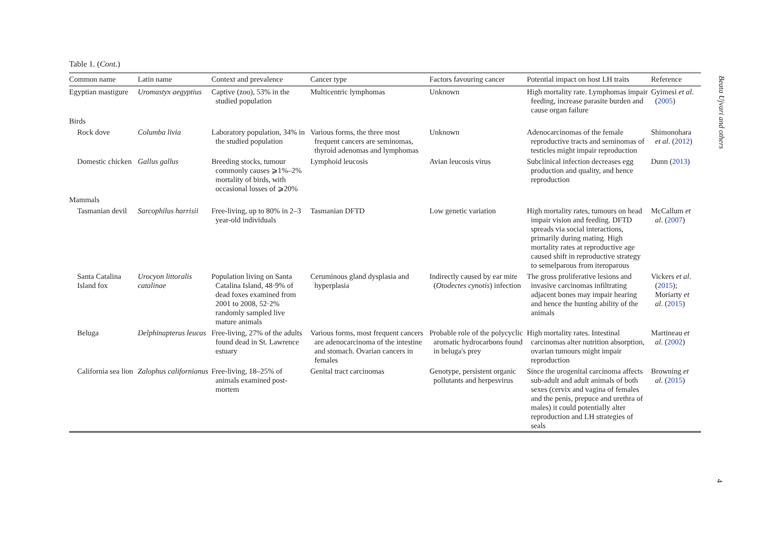Beata Ujvari and others
Table 1. (Cont.)
| Common name | Latin name | Context and prevalence | Cancer type | Factors favouring cancer | Potential impact on host LH traits | Reference |
| --- | --- | --- | --- | --- | --- | --- |
| Egyptian mastigure | Uromastyx aegyptius | Captive (zoo), 53% in the studied population | Multicentric lymphomas | Unknown | High mortality rate. Lymphomas impair feeding, increase parasite burden and cause organ failure | Gyimesi et al . ( 2005 ) |
| Birds | | | | | | |
| Rock dove | Columba livia | Laboratory population, 34% in the studied population | Various forms, the three most frequent cancers are seminomas, thyroid adenomas and lymphomas | Unknown | Adenocarcinomas of the female reproductive tracts and seminomas of testicles might impair reproduction | Shimonohara et al . ( 2012 ) |
| Domestic chicken | Gallus gallus | Breeding stocks, tumour commonly causes ⩾1%–2% mortality of birds, with occasional losses of ⩾20% | Lymphoid leucosis | Avian leucosis virus | Subclinical infection decreases egg production and quality, and hence reproduction | Dunn ( 2013 ) |
| Mammals | | | | | | |
| Tasmanian devil | Sarcophilus harrisii | Free-living, up to 80% in 2–3 year-old individuals | Tasmanian DFTD | Low genetic variation | High mortality rates, tumours on head impair vision and feeding. DFTD spreads via social interactions, primarily during mating. High mortality rates at reproductive age caused shift in reproductive strategy to semelparous from iteroparous | McCallum et al . ( 2007 ) |
| Santa Catalina Island fox | Urocyon littoralis catalinae | Population living on Santa Catalina Island, 48·9% of dead foxes examined from 2001 to 2008, 52·2% randomly sampled live mature animals | Ceruminous gland dysplasia and hyperplasia | Indirectly caused by ear mite ( Otodectes cynotis ) infection | The gross proliferative lesions and invasive carcinomas infiltrating adjacent bones may impair hearing and hence the hunting ability of the animals | Vickers et al . ( 2015 ); Moriarty et al . ( 2015 ) |
| Beluga | Delphinapterus leucas | Free-living, 27% of the adults found dead in St. Lawrence estuary | Various forms, most frequent cancers are adenocarcinoma of the intestine and stomach. Ovarian cancers in females | Probable role of the polycyclic aromatic hydrocarbons found in beluga's prey | High mortality rates. Intestinal carcinomas alter nutrition absorption, ovarian tumours might impair reproduction | Martineau et al . ( 2002 ) |
| California sea lion | Zalophus californianus | Free-living, 18–25% of animals examined post-mortem | Genital tract carcinomas | Genotype, persistent organic pollutants and herpesvirus | Since the urogenital carcinoma affects sub-adult and adult animals of both sexes (cervix and vagina of females and the penis, prepuce and urethra of males) it could potentially alter reproduction and LH strategies of seals | Browning et al . ( 2015 ) |
4